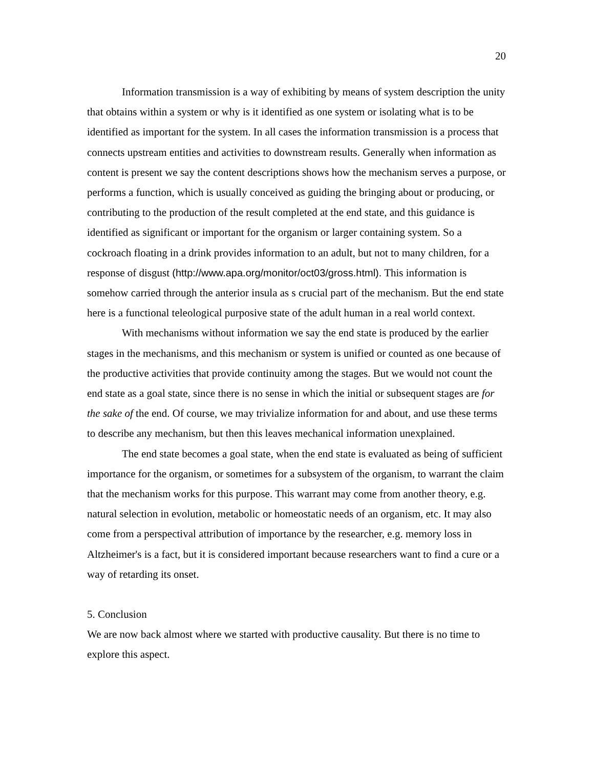20
Information transmission is a way of exhibiting by means of system description the unity that obtains within a system or why is it identified as one system or isolating what is to be identified as important for the system. In all cases the information transmission is a process that connects upstream entities and activities to downstream results. Generally when information as content is present we say the content descriptions shows how the mechanism serves a purpose, or performs a function, which is usually conceived as guiding the bringing about or producing, or contributing to the production of the result completed at the end state, and this guidance is identified as significant or important for the organism or larger containing system. So a cockroach floating in a drink provides information to an adult, but not to many children, for a response of disgust (http://www.apa.org/monitor/oct03/gross.html). This information is somehow carried through the anterior insula as s crucial part of the mechanism. But the end state here is a functional teleological purposive state of the adult human in a real world context.
With mechanisms without information we say the end state is produced by the earlier stages in the mechanisms, and this mechanism or system is unified or counted as one because of the productive activities that provide continuity among the stages. But we would not count the end state as a goal state, since there is no sense in which the initial or subsequent stages are for the sake of the end. Of course, we may trivialize information for and about, and use these terms to describe any mechanism, but then this leaves mechanical information unexplained.
The end state becomes a goal state, when the end state is evaluated as being of sufficient importance for the organism, or sometimes for a subsystem of the organism, to warrant the claim that the mechanism works for this purpose. This warrant may come from another theory, e.g. natural selection in evolution, metabolic or homeostatic needs of an organism, etc. It may also come from a perspectival attribution of importance by the researcher, e.g. memory loss in Altzheimer's is a fact, but it is considered important because researchers want to find a cure or a way of retarding its onset.
5. Conclusion
We are now back almost where we started with productive causality. But there is no time to explore this aspect.